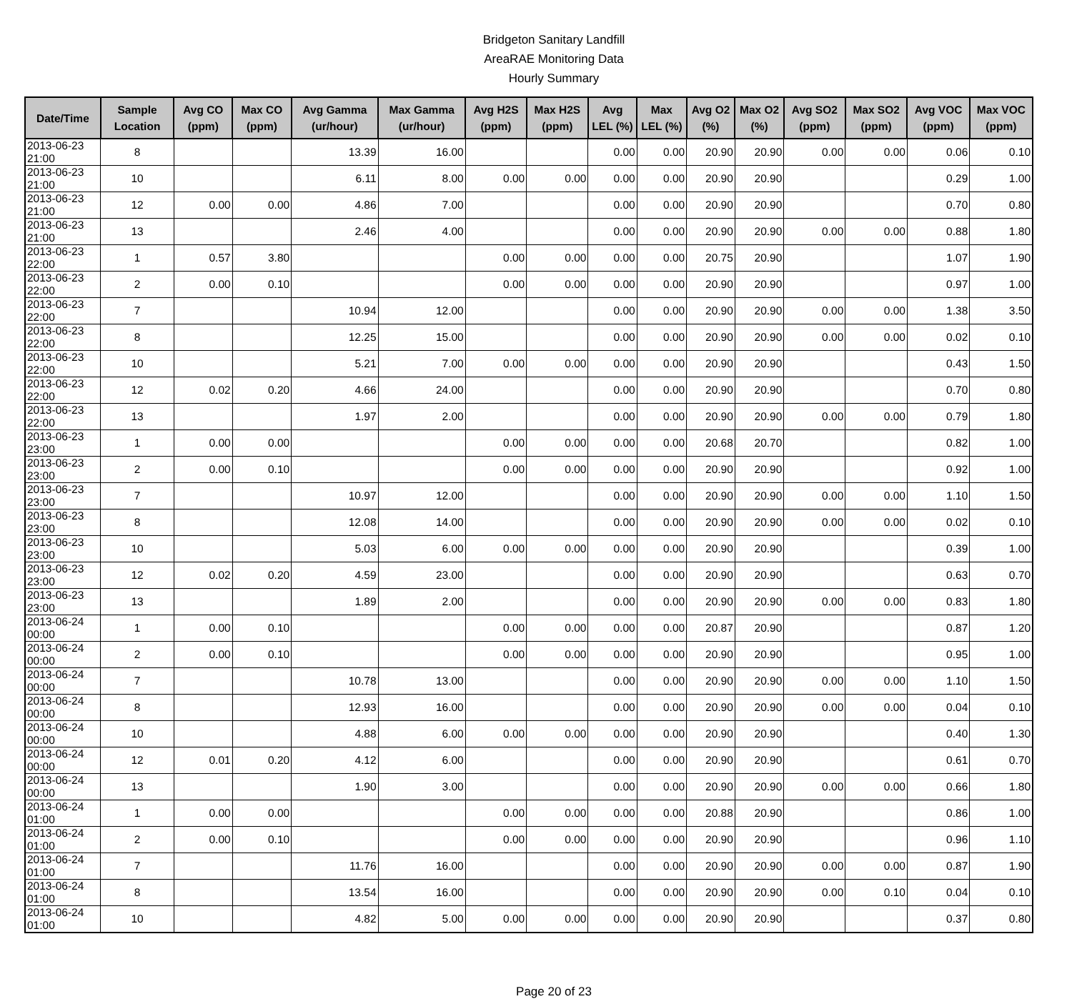Bridgeton Sanitary Landfill
AreaRAE Monitoring Data
Hourly Summary
| Date/Time | Sample Location | Avg CO (ppm) | Max CO (ppm) | Avg Gamma (ur/hour) | Max Gamma (ur/hour) | Avg H2S (ppm) | Max H2S (ppm) | Avg LEL (%) | Max LEL (%) | Avg O2 (%) | Max O2 (%) | Avg SO2 (ppm) | Max SO2 (ppm) | Avg VOC (ppm) | Max VOC (ppm) |
| --- | --- | --- | --- | --- | --- | --- | --- | --- | --- | --- | --- | --- | --- | --- | --- |
| 2013-06-23 21:00 | 8 | | | 13.39 | 16.00 | | | 0.00 | 0.00 | 20.90 | 20.90 | 0.00 | 0.00 | 0.06 | 0.10 |
| 2013-06-23 21:00 | 10 | | | 6.11 | 8.00 | 0.00 | 0.00 | 0.00 | 0.00 | 20.90 | 20.90 | | | 0.29 | 1.00 |
| 2013-06-23 21:00 | 12 | 0.00 | 0.00 | 4.86 | 7.00 | | | 0.00 | 0.00 | 20.90 | 20.90 | | | 0.70 | 0.80 |
| 2013-06-23 21:00 | 13 | | | 2.46 | 4.00 | | | 0.00 | 0.00 | 20.90 | 20.90 | 0.00 | 0.00 | 0.88 | 1.80 |
| 2013-06-23 22:00 | 1 | 0.57 | 3.80 | | | 0.00 | 0.00 | 0.00 | 0.00 | 20.75 | 20.90 | | | 1.07 | 1.90 |
| 2013-06-23 22:00 | 2 | 0.00 | 0.10 | | | 0.00 | 0.00 | 0.00 | 0.00 | 20.90 | 20.90 | | | 0.97 | 1.00 |
| 2013-06-23 22:00 | 7 | | | 10.94 | 12.00 | | | 0.00 | 0.00 | 20.90 | 20.90 | 0.00 | 0.00 | 1.38 | 3.50 |
| 2013-06-23 22:00 | 8 | | | 12.25 | 15.00 | | | 0.00 | 0.00 | 20.90 | 20.90 | 0.00 | 0.00 | 0.02 | 0.10 |
| 2013-06-23 22:00 | 10 | | | 5.21 | 7.00 | 0.00 | 0.00 | 0.00 | 0.00 | 20.90 | 20.90 | | | 0.43 | 1.50 |
| 2013-06-23 22:00 | 12 | 0.02 | 0.20 | 4.66 | 24.00 | | | 0.00 | 0.00 | 20.90 | 20.90 | | | 0.70 | 0.80 |
| 2013-06-23 22:00 | 13 | | | 1.97 | 2.00 | | | 0.00 | 0.00 | 20.90 | 20.90 | 0.00 | 0.00 | 0.79 | 1.80 |
| 2013-06-23 23:00 | 1 | 0.00 | 0.00 | | | 0.00 | 0.00 | 0.00 | 0.00 | 20.68 | 20.70 | | | 0.82 | 1.00 |
| 2013-06-23 23:00 | 2 | 0.00 | 0.10 | | | 0.00 | 0.00 | 0.00 | 0.00 | 20.90 | 20.90 | | | 0.92 | 1.00 |
| 2013-06-23 23:00 | 7 | | | 10.97 | 12.00 | | | 0.00 | 0.00 | 20.90 | 20.90 | 0.00 | 0.00 | 1.10 | 1.50 |
| 2013-06-23 23:00 | 8 | | | 12.08 | 14.00 | | | 0.00 | 0.00 | 20.90 | 20.90 | 0.00 | 0.00 | 0.02 | 0.10 |
| 2013-06-23 23:00 | 10 | | | 5.03 | 6.00 | 0.00 | 0.00 | 0.00 | 0.00 | 20.90 | 20.90 | | | 0.39 | 1.00 |
| 2013-06-23 23:00 | 12 | 0.02 | 0.20 | 4.59 | 23.00 | | | 0.00 | 0.00 | 20.90 | 20.90 | | | 0.63 | 0.70 |
| 2013-06-23 23:00 | 13 | | | 1.89 | 2.00 | | | 0.00 | 0.00 | 20.90 | 20.90 | 0.00 | 0.00 | 0.83 | 1.80 |
| 2013-06-24 00:00 | 1 | 0.00 | 0.10 | | | 0.00 | 0.00 | 0.00 | 0.00 | 20.87 | 20.90 | | | 0.87 | 1.20 |
| 2013-06-24 00:00 | 2 | 0.00 | 0.10 | | | 0.00 | 0.00 | 0.00 | 0.00 | 20.90 | 20.90 | | | 0.95 | 1.00 |
| 2013-06-24 00:00 | 7 | | | 10.78 | 13.00 | | | 0.00 | 0.00 | 20.90 | 20.90 | 0.00 | 0.00 | 1.10 | 1.50 |
| 2013-06-24 00:00 | 8 | | | 12.93 | 16.00 | | | 0.00 | 0.00 | 20.90 | 20.90 | 0.00 | 0.00 | 0.04 | 0.10 |
| 2013-06-24 00:00 | 10 | | | 4.88 | 6.00 | 0.00 | 0.00 | 0.00 | 0.00 | 20.90 | 20.90 | | | 0.40 | 1.30 |
| 2013-06-24 00:00 | 12 | 0.01 | 0.20 | 4.12 | 6.00 | | | 0.00 | 0.00 | 20.90 | 20.90 | | | 0.61 | 0.70 |
| 2013-06-24 00:00 | 13 | | | 1.90 | 3.00 | | | 0.00 | 0.00 | 20.90 | 20.90 | 0.00 | 0.00 | 0.66 | 1.80 |
| 2013-06-24 01:00 | 1 | 0.00 | 0.00 | | | 0.00 | 0.00 | 0.00 | 0.00 | 20.88 | 20.90 | | | 0.86 | 1.00 |
| 2013-06-24 01:00 | 2 | 0.00 | 0.10 | | | 0.00 | 0.00 | 0.00 | 0.00 | 20.90 | 20.90 | | | 0.96 | 1.10 |
| 2013-06-24 01:00 | 7 | | | 11.76 | 16.00 | | | 0.00 | 0.00 | 20.90 | 20.90 | 0.00 | 0.00 | 0.87 | 1.90 |
| 2013-06-24 01:00 | 8 | | | 13.54 | 16.00 | | | 0.00 | 0.00 | 20.90 | 20.90 | 0.00 | 0.10 | 0.04 | 0.10 |
| 2013-06-24 01:00 | 10 | | | 4.82 | 5.00 | 0.00 | 0.00 | 0.00 | 0.00 | 20.90 | 20.90 | | | 0.37 | 0.80 |
Page 20 of 23